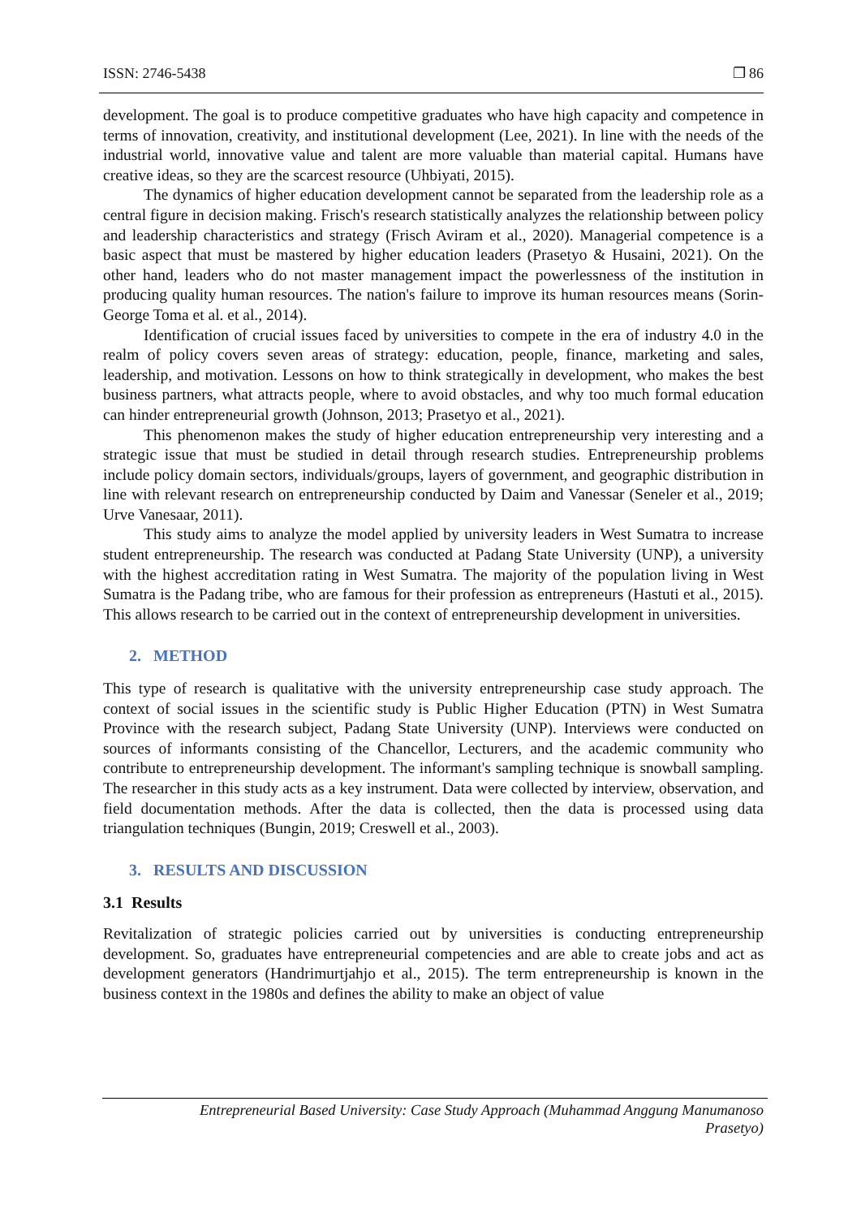ISSN: 2746-5438 ❐ 86
development. The goal is to produce competitive graduates who have high capacity and competence in terms of innovation, creativity, and institutional development (Lee, 2021). In line with the needs of the industrial world, innovative value and talent are more valuable than material capital. Humans have creative ideas, so they are the scarcest resource (Uhbiyati, 2015).
The dynamics of higher education development cannot be separated from the leadership role as a central figure in decision making. Frisch's research statistically analyzes the relationship between policy and leadership characteristics and strategy (Frisch Aviram et al., 2020). Managerial competence is a basic aspect that must be mastered by higher education leaders (Prasetyo & Husaini, 2021). On the other hand, leaders who do not master management impact the powerlessness of the institution in producing quality human resources. The nation's failure to improve its human resources means (Sorin-George Toma et al. et al., 2014).
Identification of crucial issues faced by universities to compete in the era of industry 4.0 in the realm of policy covers seven areas of strategy: education, people, finance, marketing and sales, leadership, and motivation. Lessons on how to think strategically in development, who makes the best business partners, what attracts people, where to avoid obstacles, and why too much formal education can hinder entrepreneurial growth (Johnson, 2013; Prasetyo et al., 2021).
This phenomenon makes the study of higher education entrepreneurship very interesting and a strategic issue that must be studied in detail through research studies. Entrepreneurship problems include policy domain sectors, individuals/groups, layers of government, and geographic distribution in line with relevant research on entrepreneurship conducted by Daim and Vanessar (Seneler et al., 2019; Urve Vanesaar, 2011).
This study aims to analyze the model applied by university leaders in West Sumatra to increase student entrepreneurship. The research was conducted at Padang State University (UNP), a university with the highest accreditation rating in West Sumatra. The majority of the population living in West Sumatra is the Padang tribe, who are famous for their profession as entrepreneurs (Hastuti et al., 2015). This allows research to be carried out in the context of entrepreneurship development in universities.
2. METHOD
This type of research is qualitative with the university entrepreneurship case study approach. The context of social issues in the scientific study is Public Higher Education (PTN) in West Sumatra Province with the research subject, Padang State University (UNP). Interviews were conducted on sources of informants consisting of the Chancellor, Lecturers, and the academic community who contribute to entrepreneurship development. The informant's sampling technique is snowball sampling. The researcher in this study acts as a key instrument. Data were collected by interview, observation, and field documentation methods. After the data is collected, then the data is processed using data triangulation techniques (Bungin, 2019; Creswell et al., 2003).
3. RESULTS AND DISCUSSION
3.1 Results
Revitalization of strategic policies carried out by universities is conducting entrepreneurship development. So, graduates have entrepreneurial competencies and are able to create jobs and act as development generators (Handrimurtjahjo et al., 2015). The term entrepreneurship is known in the business context in the 1980s and defines the ability to make an object of value
Entrepreneurial Based University: Case Study Approach (Muhammad Anggung Manumanoso
Prasetyo)